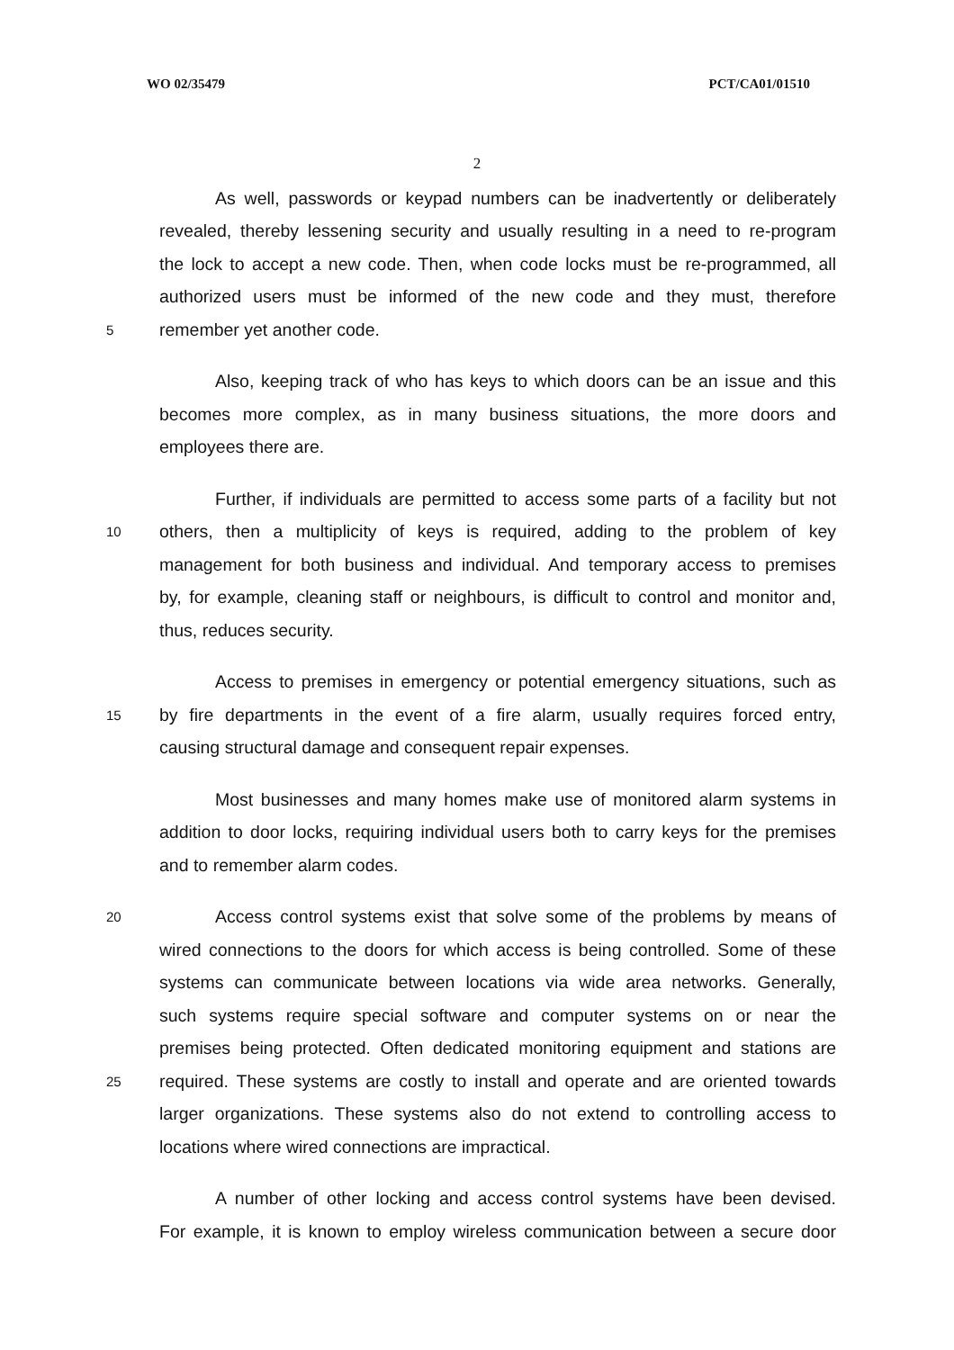WO 02/35479 PCT/CA01/01510
2
As well, passwords or keypad numbers can be inadvertently or deliberately
revealed, thereby lessening security and usually resulting in a need to re-program
the lock to accept a new code. Then, when code locks must be re-programmed, all
authorized users must be informed of the new code and they must, therefore
5 remember yet another code.
Also, keeping track of who has keys to which doors can be an issue and this
becomes more complex, as in many business situations, the more doors and
employees there are.
Further, if individuals are permitted to access some parts of a facility but not
10 others, then a multiplicity of keys is required, adding to the problem of key
management for both business and individual. And temporary access to premises
by, for example, cleaning staff or neighbours, is difficult to control and monitor and,
thus, reduces security.
Access to premises in emergency or potential emergency situations, such as
15 by fire departments in the event of a fire alarm, usually requires forced entry,
causing structural damage and consequent repair expenses.
Most businesses and many homes make use of monitored alarm systems in
addition to door locks, requiring individual users both to carry keys for the premises
and to remember alarm codes.
20 Access control systems exist that solve some of the problems by means of
wired connections to the doors for which access is being controlled. Some of these
systems can communicate between locations via wide area networks. Generally,
such systems require special software and computer systems on or near the
premises being protected. Often dedicated monitoring equipment and stations are
25 required. These systems are costly to install and operate and are oriented towards
larger organizations. These systems also do not extend to controlling access to
locations where wired connections are impractical.
A number of other locking and access control systems have been devised.
For example, it is known to employ wireless communication between a secure door